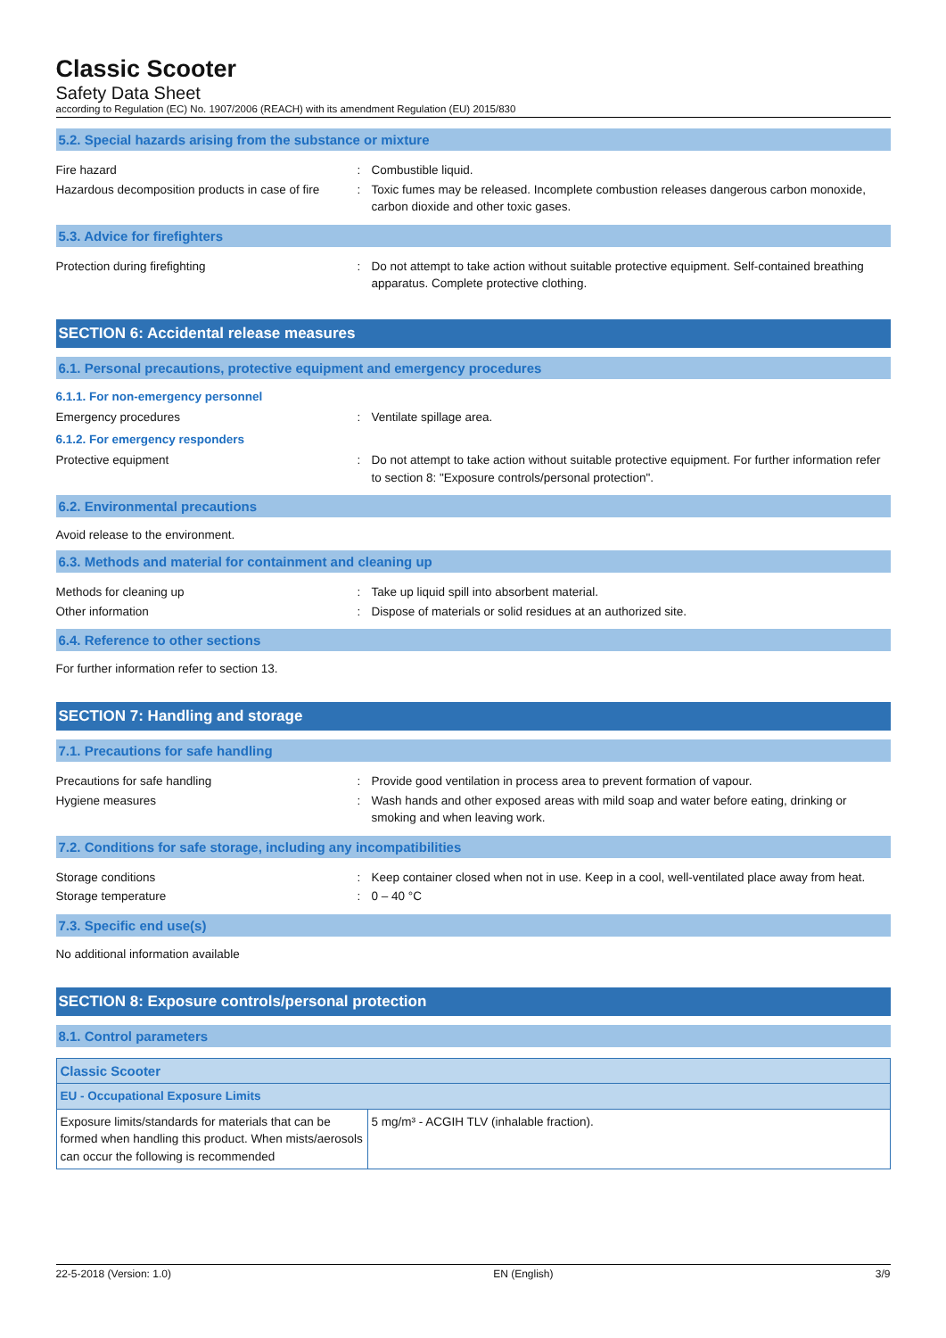Classic Scooter
Safety Data Sheet
according to Regulation (EC) No. 1907/2006 (REACH) with its amendment Regulation (EU) 2015/830
5.2. Special hazards arising from the substance or mixture
Fire hazard : Combustible liquid.
Hazardous decomposition products in case of fire
: Toxic fumes may be released. Incomplete combustion releases dangerous carbon monoxide, carbon dioxide and other toxic gases.
5.3. Advice for firefighters
Protection during firefighting : Do not attempt to take action without suitable protective equipment. Self-contained breathing apparatus. Complete protective clothing.
SECTION 6: Accidental release measures
6.1. Personal precautions, protective equipment and emergency procedures
6.1.1. For non-emergency personnel
Emergency procedures : Ventilate spillage area.
6.1.2. For emergency responders
Protective equipment : Do not attempt to take action without suitable protective equipment. For further information refer to section 8: "Exposure controls/personal protection".
6.2. Environmental precautions
Avoid release to the environment.
6.3. Methods and material for containment and cleaning up
Methods for cleaning up : Take up liquid spill into absorbent material.
Other information : Dispose of materials or solid residues at an authorized site.
6.4. Reference to other sections
For further information refer to section 13.
SECTION 7: Handling and storage
7.1. Precautions for safe handling
Precautions for safe handling : Provide good ventilation in process area to prevent formation of vapour.
Hygiene measures : Wash hands and other exposed areas with mild soap and water before eating, drinking or smoking and when leaving work.
7.2. Conditions for safe storage, including any incompatibilities
Storage conditions : Keep container closed when not in use. Keep in a cool, well-ventilated place away from heat.
Storage temperature : 0 – 40 °C
7.3. Specific end use(s)
No additional information available
SECTION 8: Exposure controls/personal protection
8.1. Control parameters
| Classic Scooter | |
| EU - Occupational Exposure Limits | |
| Exposure limits/standards for materials that can be formed when handling this product. When mists/aerosols can occur the following is recommended | 5 mg/m³ - ACGIH TLV (inhalable fraction). |
22-5-2018 (Version: 1.0) EN (English) 3/9